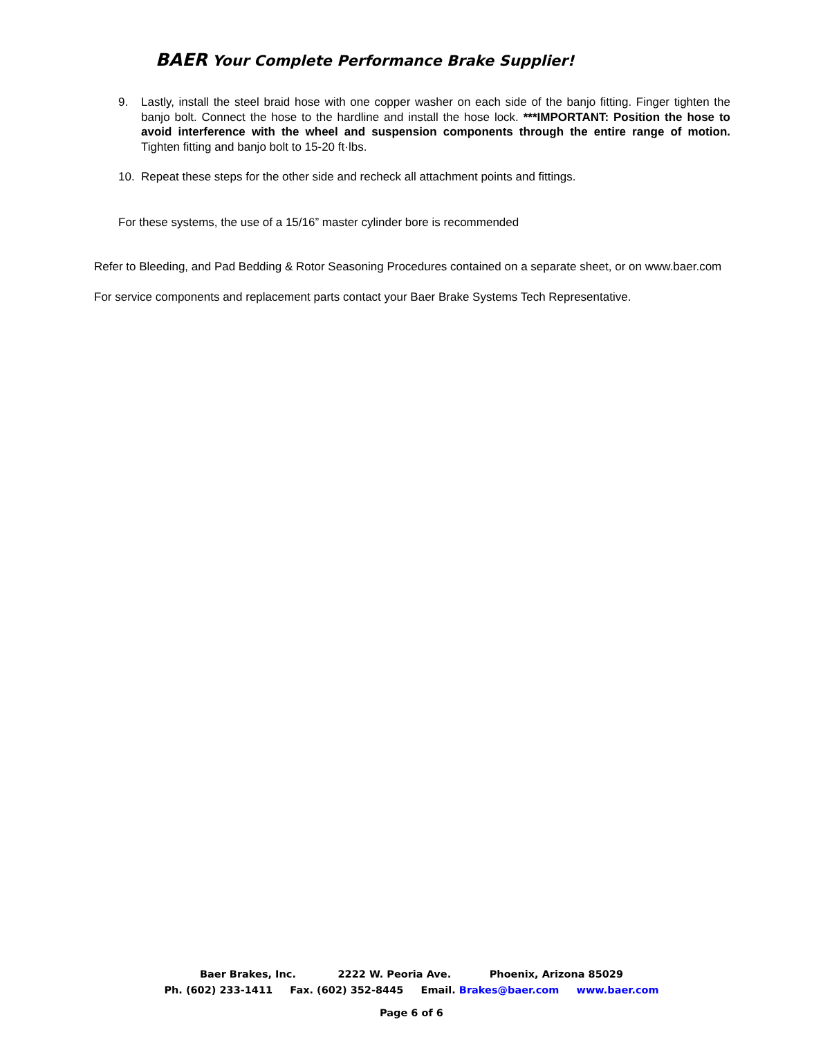BAER Your Complete Performance Brake Supplier!
9. Lastly, install the steel braid hose with one copper washer on each side of the banjo fitting. Finger tighten the banjo bolt. Connect the hose to the hardline and install the hose lock. ***IMPORTANT: Position the hose to avoid interference with the wheel and suspension components through the entire range of motion. Tighten fitting and banjo bolt to 15-20 ft·lbs.
10. Repeat these steps for the other side and recheck all attachment points and fittings.
For these systems, the use of a 15/16” master cylinder bore is recommended
Refer to Bleeding, and Pad Bedding & Rotor Seasoning Procedures contained on a separate sheet, or on www.baer.com
For service components and replacement parts contact your Baer Brake Systems Tech Representative.
Baer Brakes, Inc. 2222 W. Peoria Ave. Phoenix, Arizona 85029
Ph. (602) 233-1411 Fax. (602) 352-8445 Email. Brakes@baer.com www.baer.com
Page 6 of 6